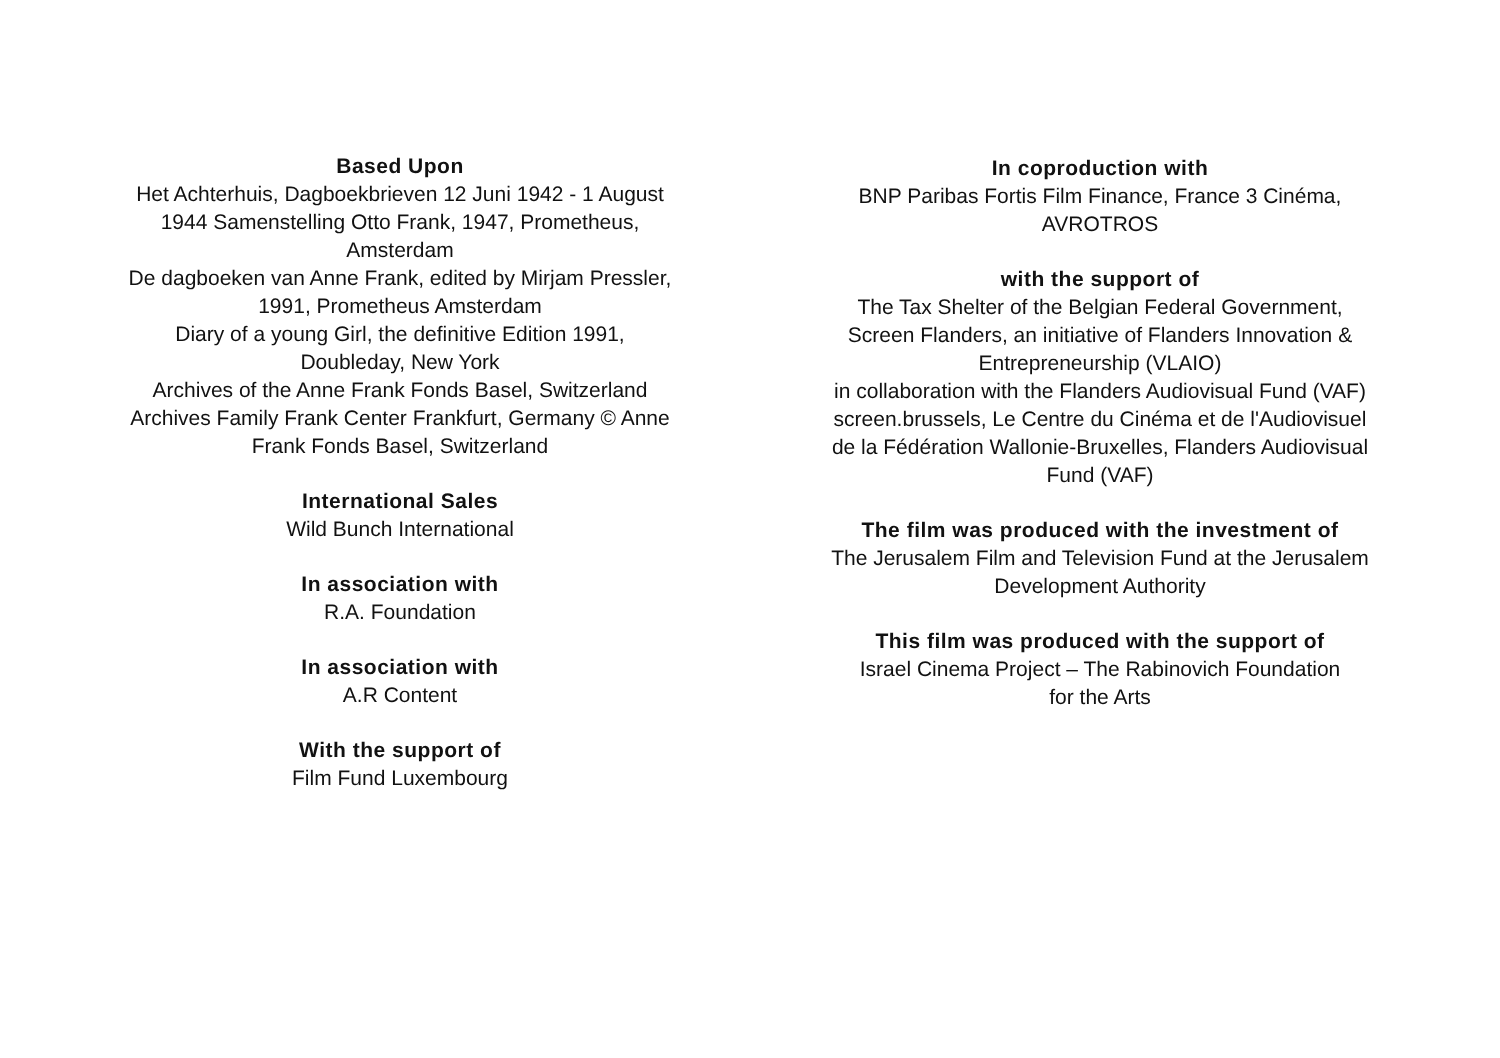Based Upon
Het Achterhuis, Dagboekbrieven 12 Juni 1942 - 1 August
1944 Samenstelling Otto Frank, 1947, Prometheus,
Amsterdam
De dagboeken van Anne Frank, edited by Mirjam Pressler,
1991, Prometheus Amsterdam
Diary of a young Girl, the definitive Edition 1991,
Doubleday, New York
Archives of the Anne Frank Fonds Basel, Switzerland
Archives Family Frank Center Frankfurt, Germany © Anne
Frank Fonds Basel, Switzerland
International Sales
Wild Bunch International
In association with
R.A. Foundation
In association with
A.R Content
With the support of
Film Fund Luxembourg
In coproduction with
BNP Paribas Fortis Film Finance, France 3 Cinéma,
AVROTROS
with the support of
The Tax Shelter of the Belgian Federal Government,
Screen Flanders, an initiative of Flanders Innovation &
Entrepreneurship (VLAIO)
in collaboration with the Flanders Audiovisual Fund (VAF)
screen.brussels, Le Centre du Cinéma et de l'Audiovisuel
de la Fédération Wallonie-Bruxelles, Flanders Audiovisual
Fund (VAF)
The film was produced with the investment of
The Jerusalem Film and Television Fund at the Jerusalem
Development Authority
This film was produced with the support of
Israel Cinema Project – The Rabinovich Foundation
for the Arts